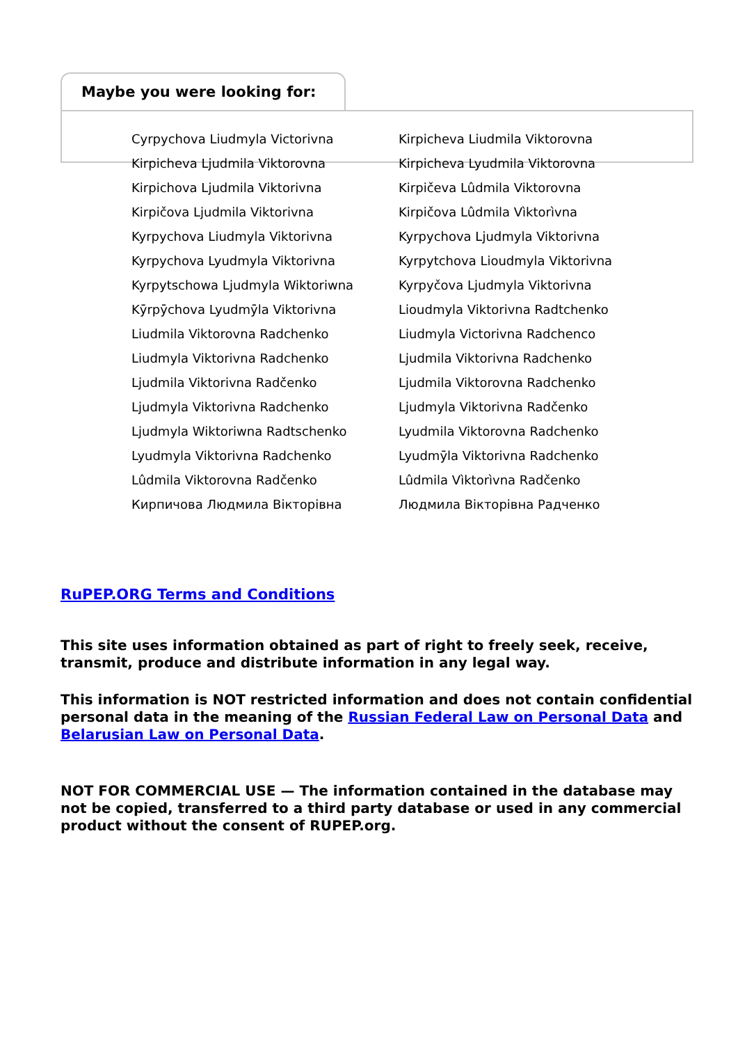Maybe you were looking for:
| Cyrpychova Liudmyla Victorivna | Kirpicheva Liudmila Viktorovna |
| Kirpicheva Ljudmila Viktorovna | Kirpicheva Lyudmila Viktorovna |
| Kirpichova Ljudmila Viktorivna | Kirpičeva Lûdmila Viktorovna |
| Kirpičova Ljudmila Viktorivna | Kirpičova Lûdmila Vìktorìvna |
| Kyrpychova Liudmyla Viktorivna | Kyrpychova Ljudmyla Viktorivna |
| Kyrpychova Lyudmyla Viktorivna | Kyrpytchova Lioudmyla Viktorivna |
| Kyrpytschowa Ljudmyla Wiktoriwna | Kyrpyčova Ljudmyla Viktorivna |
| Kȳrpȳchova Lyudmȳla Viktorivna | Lioudmyla Viktorivna Radtchenko |
| Liudmila Viktorovna Radchenko | Liudmyla Victorivna Radchenco |
| Liudmyla Viktorivna Radchenko | Ljudmila Viktorivna Radchenko |
| Ljudmila Viktorivna Radčenko | Ljudmila Viktorovna Radchenko |
| Ljudmyla Viktorivna Radchenko | Ljudmyla Viktorivna Radčenko |
| Ljudmyla Wiktoriwna Radtschenko | Lyudmila Viktorovna Radchenko |
| Lyudmyla Viktorivna Radchenko | Lyudmȳla Viktorivna Radchenko |
| Lûdmila Viktorovna Radčenko | Lûdmila Vìktorìvna Radčenko |
| Кирпичова Людмила Вікторівна | Людмила Вікторівна Радченко |
RuPEP.ORG Terms and Conditions
This site uses information obtained as part of right to freely seek, receive, transmit, produce and distribute information in any legal way.
This information is NOT restricted information and does not contain confidential personal data in the meaning of the Russian Federal Law on Personal Data and Belarusian Law on Personal Data.
NOT FOR COMMERCIAL USE — The information contained in the database may not be copied, transferred to a third party database or used in any commercial product without the consent of RUPEP.org.